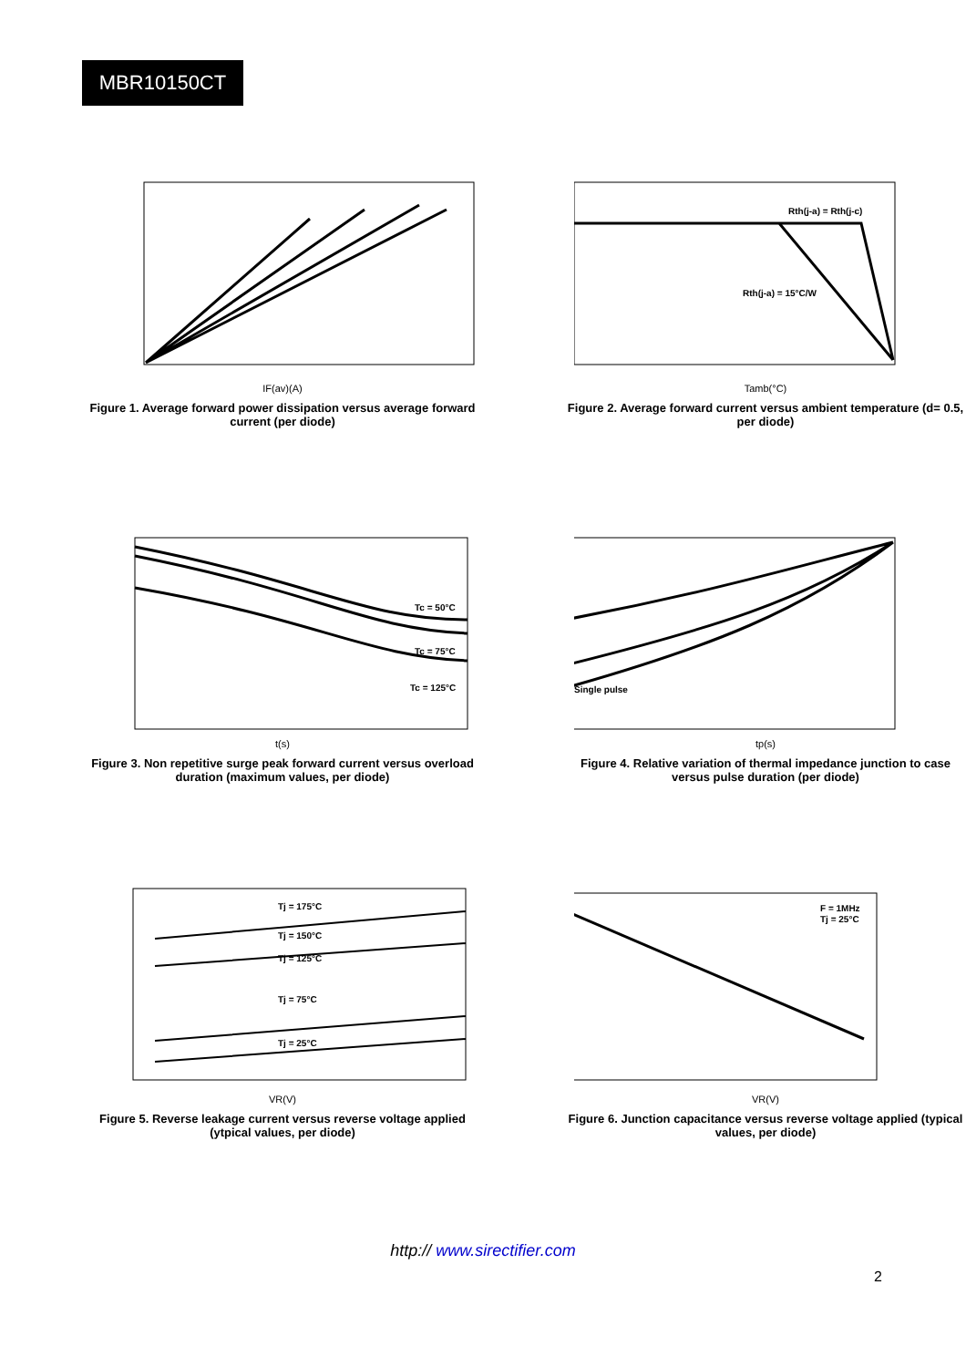MBR10150CT
IF(av)(A)
Figure 1. Average forward power dissipation versus average forward current (per diode)
Rth(j-a) = Rth(j-c)
Rth(j-a) = 15°C/W
Tamb(°C)
Figure 2. Average forward current versus ambient temperature (d= 0.5, per diode)
Tc = 50°C
Tc = 75°C
Tc = 125°C
t(s)
Figure 3. Non repetitive surge peak forward current versus overload duration (maximum values, per diode)
Single pulse
tp(s)
Figure 4. Relative variation of thermal impedance junction to case versus pulse duration (per diode)
Tj = 175°C
Tj = 150°C
Tj = 125°C
Tj = 75°C
Tj = 25°C
VR(V)
Figure 5. Reverse leakage current versus reverse voltage applied (ytpical values, per diode)
F = 1MHz
Tj = 25°C
VR(V)
Figure 6. Junction capacitance versus reverse voltage applied (typical values, per diode)
http:// www.sirectifier.com
2